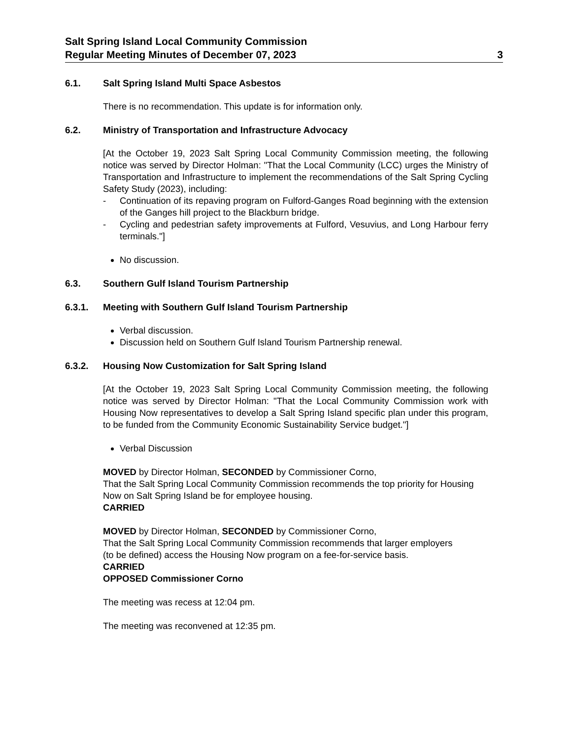Salt Spring Island Local Community Commission
Regular Meeting Minutes of December 07, 2023
3
6.1. Salt Spring Island Multi Space Asbestos
There is no recommendation. This update is for information only.
6.2. Ministry of Transportation and Infrastructure Advocacy
[At the October 19, 2023 Salt Spring Local Community Commission meeting, the following notice was served by Director Holman: "That the Local Community (LCC) urges the Ministry of Transportation and Infrastructure to implement the recommendations of the Salt Spring Cycling Safety Study (2023), including:
- Continuation of its repaving program on Fulford-Ganges Road beginning with the extension of the Ganges hill project to the Blackburn bridge.
- Cycling and pedestrian safety improvements at Fulford, Vesuvius, and Long Harbour ferry terminals."]
No discussion.
6.3. Southern Gulf Island Tourism Partnership
6.3.1. Meeting with Southern Gulf Island Tourism Partnership
Verbal discussion.
Discussion held on Southern Gulf Island Tourism Partnership renewal.
6.3.2. Housing Now Customization for Salt Spring Island
[At the October 19, 2023 Salt Spring Local Community Commission meeting, the following notice was served by Director Holman: "That the Local Community Commission work with Housing Now representatives to develop a Salt Spring Island specific plan under this program, to be funded from the Community Economic Sustainability Service budget."]
Verbal Discussion
MOVED by Director Holman, SECONDED by Commissioner Corno,
That the Salt Spring Local Community Commission recommends the top priority for Housing Now on Salt Spring Island be for employee housing.
CARRIED
MOVED by Director Holman, SECONDED by Commissioner Corno,
That the Salt Spring Local Community Commission recommends that larger employers (to be defined) access the Housing Now program on a fee-for-service basis.
CARRIED
OPPOSED Commissioner Corno
The meeting was recess at 12:04 pm.
The meeting was reconvened at 12:35 pm.